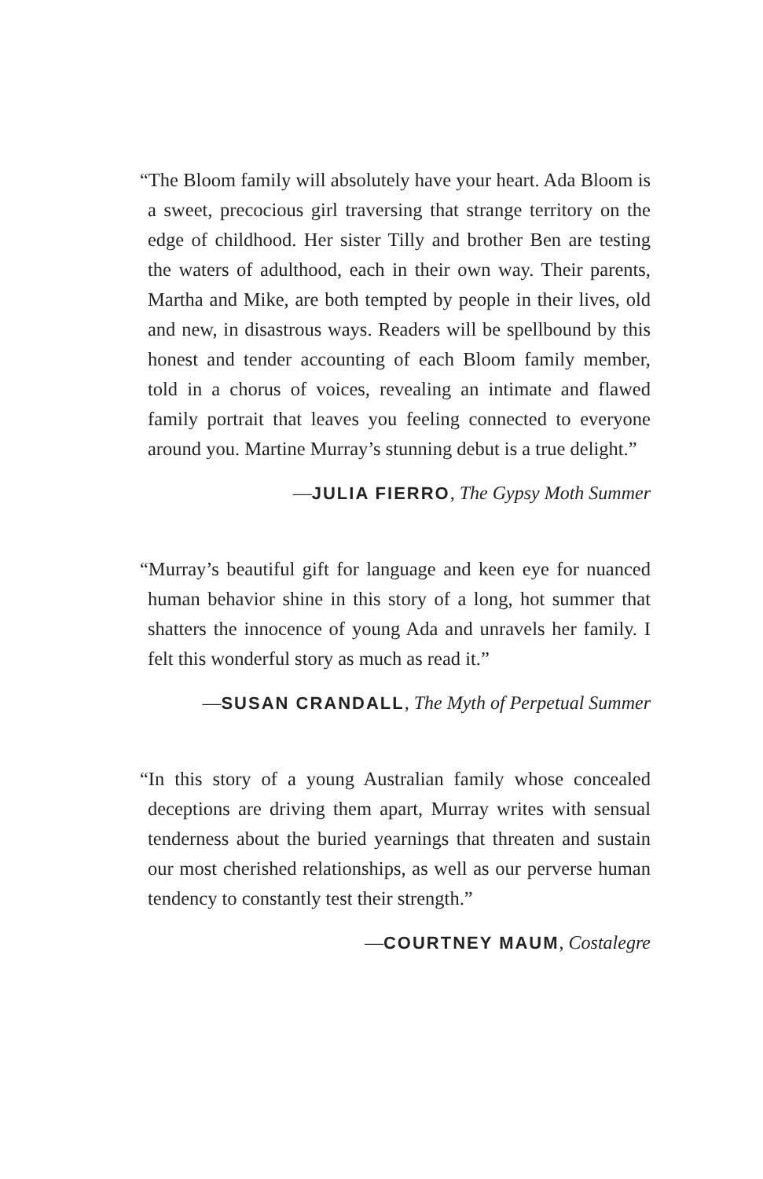“The Bloom family will absolutely have your heart. Ada Bloom is a sweet, precocious girl traversing that strange territory on the edge of childhood. Her sister Tilly and brother Ben are testing the waters of adulthood, each in their own way. Their parents, Martha and Mike, are both tempted by people in their lives, old and new, in disastrous ways. Readers will be spellbound by this honest and tender accounting of each Bloom family member, told in a chorus of voices, revealing an intimate and flawed family portrait that leaves you feeling connected to everyone around you. Martine Murray’s stunning debut is a true delight.”
—JULIA FIERRO, The Gypsy Moth Summer
“Murray’s beautiful gift for language and keen eye for nuanced human behavior shine in this story of a long, hot summer that shatters the innocence of young Ada and unravels her family. I felt this wonderful story as much as read it.”
—SUSAN CRANDALL, The Myth of Perpetual Summer
“In this story of a young Australian family whose concealed deceptions are driving them apart, Murray writes with sensual tenderness about the buried yearnings that threaten and sustain our most cherished relationships, as well as our perverse human tendency to constantly test their strength.”
—COURTNEY MAUM, Costalegre